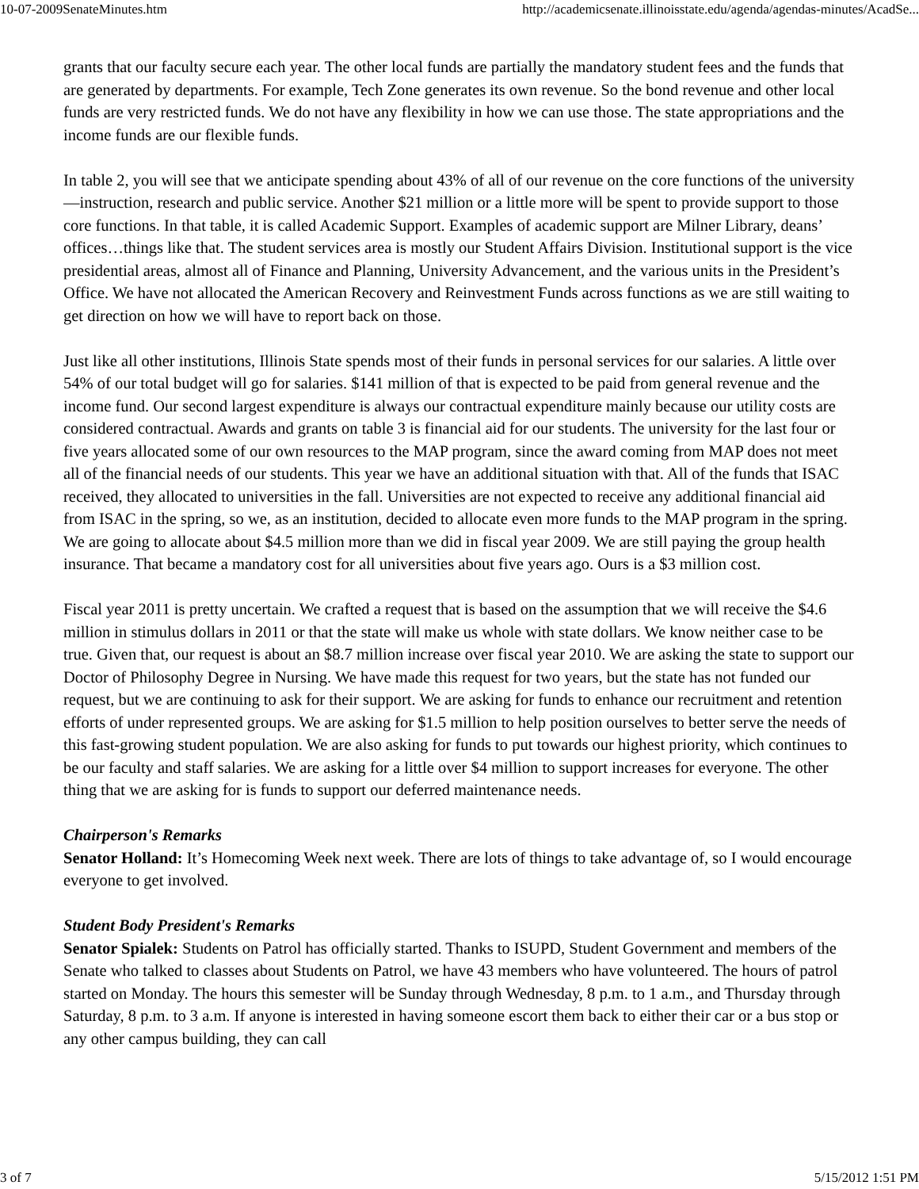10-07-2009SenateMinutes.htm http://academicsenate.illinoisstate.edu/agenda/agendas-minutes/AcadSe...
grants that our faculty secure each year. The other local funds are partially the mandatory student fees and the funds that are generated by departments. For example, Tech Zone generates its own revenue. So the bond revenue and other local funds are very restricted funds. We do not have any flexibility in how we can use those. The state appropriations and the income funds are our flexible funds.
In table 2, you will see that we anticipate spending about 43% of all of our revenue on the core functions of the university—instruction, research and public service. Another $21 million or a little more will be spent to provide support to those core functions. In that table, it is called Academic Support. Examples of academic support are Milner Library, deans’ offices…things like that. The student services area is mostly our Student Affairs Division. Institutional support is the vice presidential areas, almost all of Finance and Planning, University Advancement, and the various units in the President’s Office. We have not allocated the American Recovery and Reinvestment Funds across functions as we are still waiting to get direction on how we will have to report back on those.
Just like all other institutions, Illinois State spends most of their funds in personal services for our salaries. A little over 54% of our total budget will go for salaries. $141 million of that is expected to be paid from general revenue and the income fund. Our second largest expenditure is always our contractual expenditure mainly because our utility costs are considered contractual. Awards and grants on table 3 is financial aid for our students. The university for the last four or five years allocated some of our own resources to the MAP program, since the award coming from MAP does not meet all of the financial needs of our students. This year we have an additional situation with that. All of the funds that ISAC received, they allocated to universities in the fall. Universities are not expected to receive any additional financial aid from ISAC in the spring, so we, as an institution, decided to allocate even more funds to the MAP program in the spring. We are going to allocate about $4.5 million more than we did in fiscal year 2009. We are still paying the group health insurance. That became a mandatory cost for all universities about five years ago. Ours is a $3 million cost.
Fiscal year 2011 is pretty uncertain. We crafted a request that is based on the assumption that we will receive the $4.6 million in stimulus dollars in 2011 or that the state will make us whole with state dollars. We know neither case to be true. Given that, our request is about an $8.7 million increase over fiscal year 2010. We are asking the state to support our Doctor of Philosophy Degree in Nursing. We have made this request for two years, but the state has not funded our request, but we are continuing to ask for their support. We are asking for funds to enhance our recruitment and retention efforts of under represented groups. We are asking for $1.5 million to help position ourselves to better serve the needs of this fast-growing student population. We are also asking for funds to put towards our highest priority, which continues to be our faculty and staff salaries. We are asking for a little over $4 million to support increases for everyone. The other thing that we are asking for is funds to support our deferred maintenance needs.
Chairperson's Remarks
Senator Holland: It’s Homecoming Week next week. There are lots of things to take advantage of, so I would encourage everyone to get involved.
Student Body President's Remarks
Senator Spialek: Students on Patrol has officially started. Thanks to ISUPD, Student Government and members of the Senate who talked to classes about Students on Patrol, we have 43 members who have volunteered. The hours of patrol started on Monday. The hours this semester will be Sunday through Wednesday, 8 p.m. to 1 a.m., and Thursday through Saturday, 8 p.m. to 3 a.m. If anyone is interested in having someone escort them back to either their car or a bus stop or any other campus building, they can call
3 of 7 5/15/2012 1:51 PM